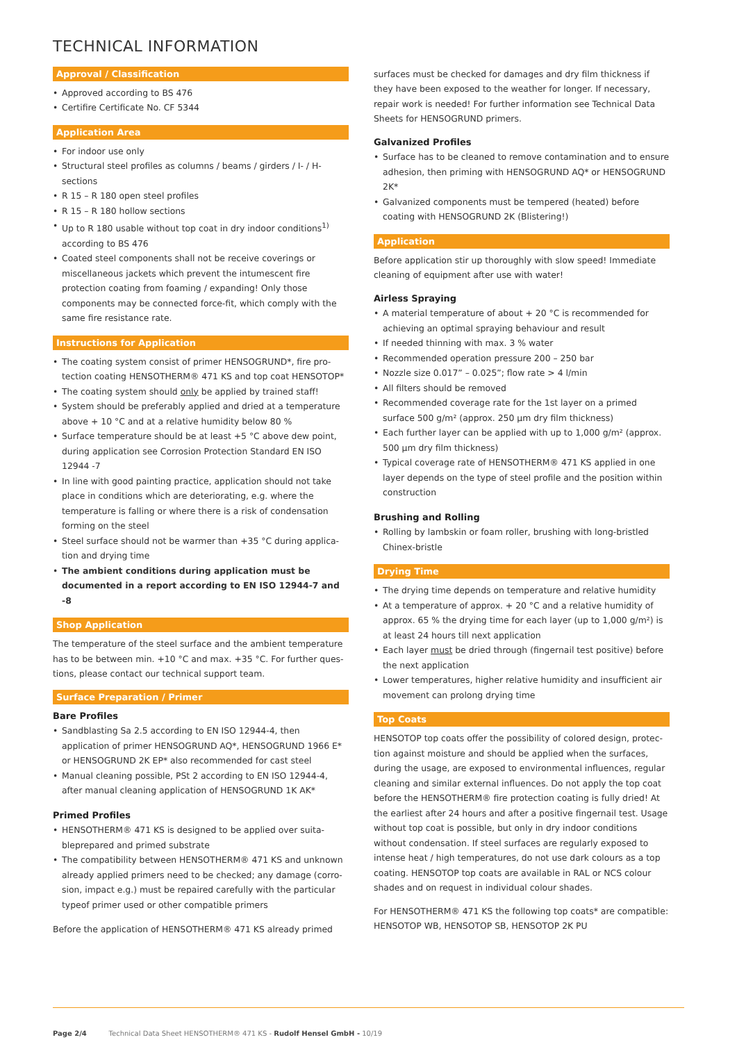TECHNICAL INFORMATION
Approval / Classification
Approved according to BS 476
Certifire Certificate No. CF 5344
Application Area
For indoor use only
Structural steel profiles as columns / beams / girders / I- / H-sections
R 15 – R 180 open steel profiles
R 15 – R 180 hollow sections
Up to R 180 usable without top coat in dry indoor conditions<sup>1)</sup> according to BS 476
Coated steel components shall not be receive coverings or miscella­neous jackets which prevent the intumescent fire protection coating from foaming / expanding! Only those components may be connected force-fit, which comply with the same fire resistance rate.
Instructions for Application
The coating system consist of primer HENSOGRUND*, fire pro­tection coating HENSOTHERM® 471 KS and top coat HENSOTOP*
The coating system should only be applied by trained staff!
System should be preferably applied and dried at a temperature above + 10 °C and at a relative humidity below 80 %
Surface temperature should be at least +5 °C above dew point, during application see Corrosion Protection Standard EN ISO 12944 -7
In line with good painting practice, application should not take place in conditions which are deteriorating, e.g. where the temperature is falling or where there is a risk of condensation forming on the steel
Steel surface should not be warmer than +35 °C during applica­tion and drying time
The ambient conditions during application must be documented in a report according to EN ISO 12944-7 and -8
Shop Application
The temperature of the steel surface and the ambient temperature has to be between min. +10 °C and max. +35 °C. For further ques­tions, please contact our technical support team.
Surface Preparation / Primer
Bare Profiles
Sandblasting Sa 2.5 according to EN ISO 12944-4, then application of primer HENSOGRUND AQ*, HENSOGRUND 1966 E* or HENSOGRUND 2K EP* also recommended for cast steel
Manual cleaning possible, PSt 2 according to EN ISO 12944-4, after manual cleaning application of HENSOGRUND 1K AK*
Primed Profiles
HENSOTHERM® 471 KS is designed to be applied over suita­bleprepared and primed substrate
The compatibility between HENSOTHERM® 471 KS and unknown already applied primers need to be checked; any damage (corro­sion, impact e.g.) must be repaired carefully with the particular typeof primer used or other compatible primers
Before the application of HENSOTHERM® 471 KS already primed
surfaces must be checked for damages and dry film thickness if they have been exposed to the weather for longer. If necessary, repair work is needed! For further information see Technical Data Sheets for HENSOGRUND primers.
Galvanized Profiles
Surface has to be cleaned to remove contamination and to ensure adhesion, then priming with HENSOGRUND AQ* or HENSOGRUND 2K*
Galvanized components must be tempered (heated) before coating with HENSOGRUND 2K (Blistering!)
Application
Before application stir up thoroughly with slow speed! Immediate cleaning of equipment after use with water!
Airless Spraying
A material temperature of about + 20 °C is recommended for achiev­ing an optimal spraying behaviour and result
If needed thinning with max. 3 % water
Recommended operation pressure 200 – 250 bar
Nozzle size 0.017” – 0.025”; flow rate > 4 l/min
All filters should be removed
Recommended coverage rate for the 1st layer on a primed surface 500 g/m² (approx. 250 µm dry film thickness)
Each further layer can be applied with up to 1,000 g/m² (approx. 500 µm dry film thickness)
Typical coverage rate of HENSOTHERM® 471 KS applied in one layer depends on the type of steel profile and the position within construction
Brushing and Rolling
Rolling by lambskin or foam roller, brushing with long-bristled Chinex-bristle
Drying Time
The drying time depends on temperature and relative humidity
At a temperature of approx. + 20 °C and a relative humidity of approx. 65 % the drying time for each layer (up to 1,000 g/m²) is at least 24 hours till next application
Each layer must be dried through (fingernail test positive) before the next application
Lower temperatures, higher relative humidity and insufficient air movement can prolong drying time
Top Coats
HENSOTOP top coats offer the possibility of colored design, protec­tion against moisture and should be applied when the surfaces, during the usage, are exposed to environmental influences, regular cleaning and similar external influences. Do not apply the top coat before the HENSOTHERM® fire protection coating is fully dried! At the earliest after 24 hours and after a positive fingernail test. Usage without top coat is possible, but only in dry indoor conditions without condensation. If steel surfaces are regularly exposed to intense heat / high temperatures, do not use dark colours as a top coating. HENSOTOP top coats are available in RAL or NCS colour shades and on request in individual colour shades.
For HENSOTHERM® 471 KS the following top coats* are compatible: HENSOTOP WB, HENSOTOP SB, HENSOTOP 2K PU
Page 2/4 Technical Data Sheet HENSOTHERM® 471 KS - Rudolf Hensel GmbH - 10/19